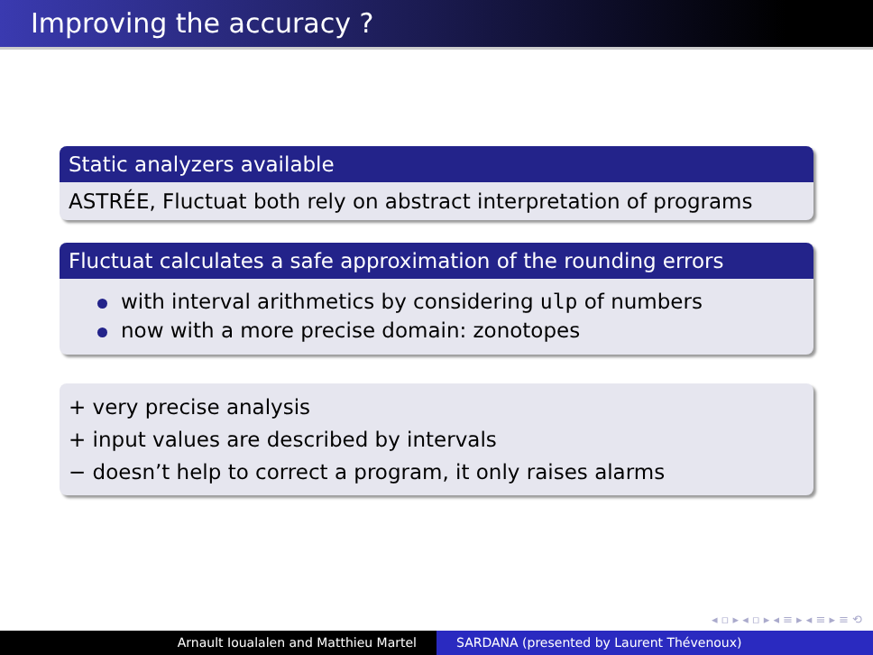Improving the accuracy ?
Static analyzers available
ASTRÉE, Fluctuat both rely on abstract interpretation of programs
Fluctuat calculates a safe approximation of the rounding errors
with interval arithmetics by considering ulp of numbers
now with a more precise domain: zonotopes
+ very precise analysis
+ input values are described by intervals
− doesn’t help to correct a program, it only raises alarms
◂ ▫ ▸ ◂ ▫ ▸ ◂ ≡ ▸ ◂ ≡ ▸ ≡ ⟲
Arnault Ioualalen and Matthieu Martel SARDANA (presented by Laurent Thévenoux)